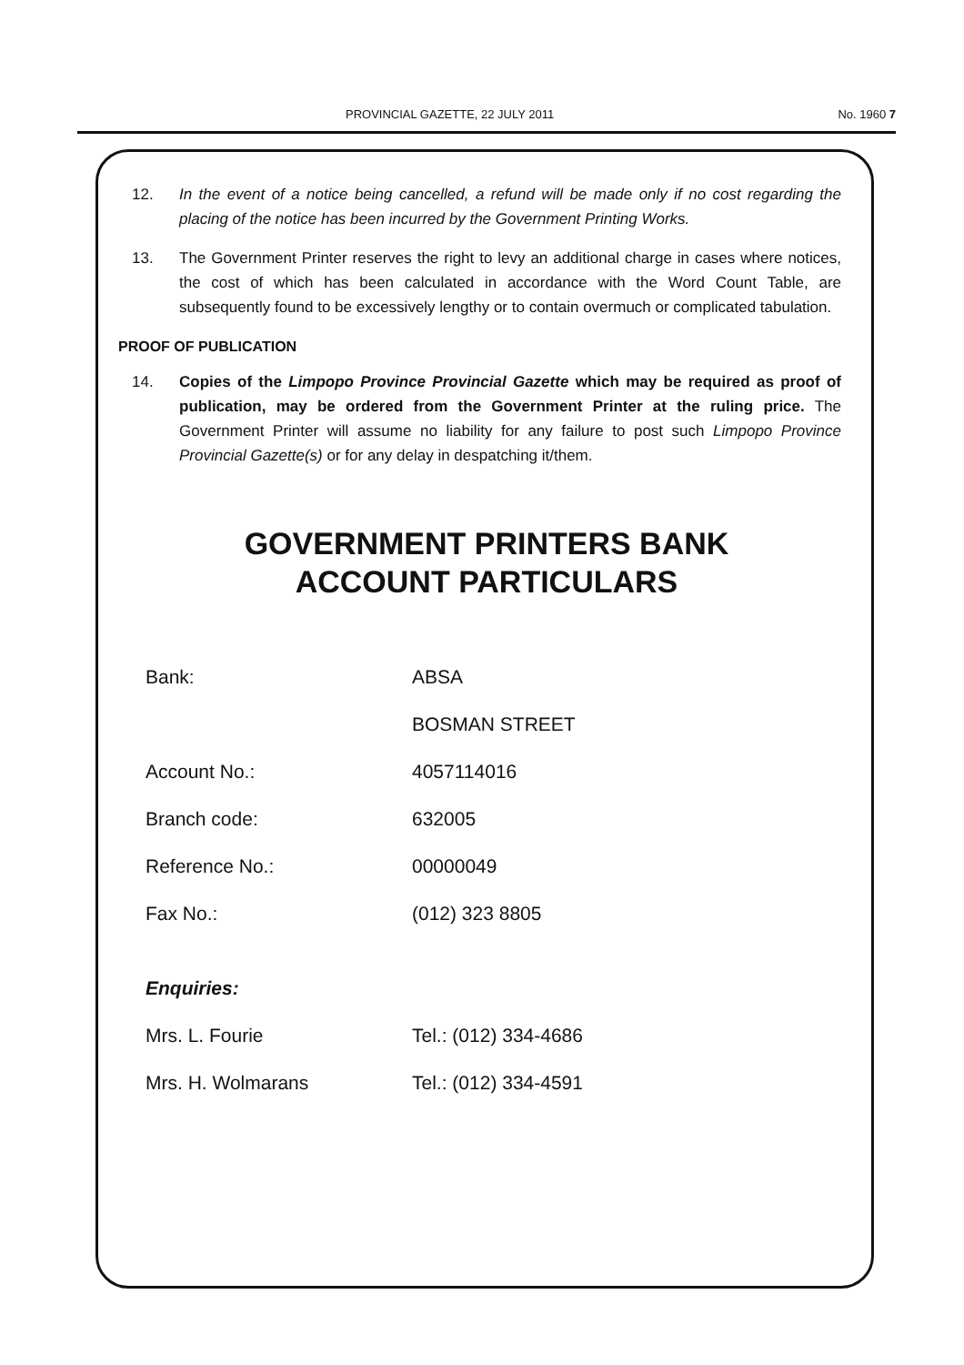PROVINCIAL GAZETTE, 22 JULY 2011 No. 1960 7
12. In the event of a notice being cancelled, a refund will be made only if no cost regarding the placing of the notice has been incurred by the Government Printing Works.
13. The Government Printer reserves the right to levy an additional charge in cases where notices, the cost of which has been calculated in accordance with the Word Count Table, are subsequently found to be excessively lengthy or to contain overmuch or complicated tabulation.
PROOF OF PUBLICATION
14. Copies of the Limpopo Province Provincial Gazette which may be required as proof of publication, may be ordered from the Government Printer at the ruling price. The Government Printer will assume no liability for any failure to post such Limpopo Province Provincial Gazette(s) or for any delay in despatching it/them.
GOVERNMENT PRINTERS BANK
ACCOUNT PARTICULARS
| Bank: | ABSA |
| | BOSMAN STREET |
| Account No.: | 4057114016 |
| Branch code: | 632005 |
| Reference No.: | 00000049 |
| Fax No.: | (012) 323 8805 |
| Enquiries: | |
| Mrs. L. Fourie | Tel.: (012) 334-4686 |
| Mrs. H. Wolmarans | Tel.: (012) 334-4591 |